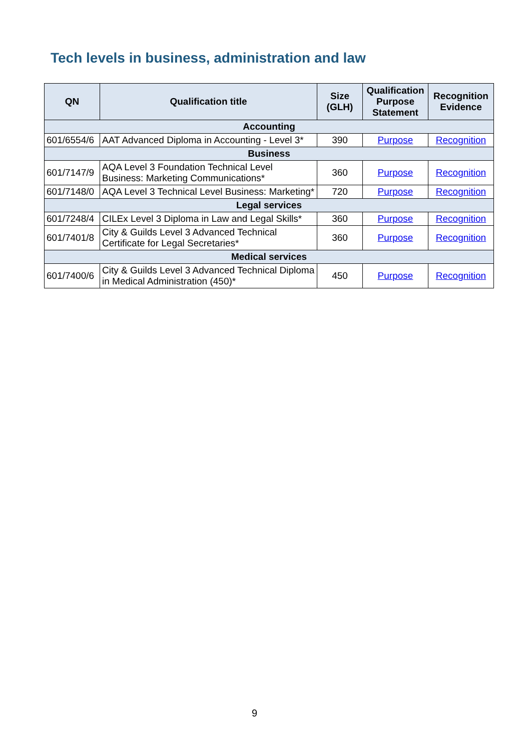Tech levels in business, administration and law
| QN | Qualification title | Size (GLH) | Qualification Purpose Statement | Recognition Evidence |
| --- | --- | --- | --- | --- |
| Accounting | | | | |
| 601/6554/6 | AAT Advanced Diploma in Accounting - Level 3* | 390 | Purpose | Recognition |
| Business | | | | |
| 601/7147/9 | AQA Level 3 Foundation Technical Level Business: Marketing Communications* | 360 | Purpose | Recognition |
| 601/7148/0 | AQA Level 3 Technical Level Business: Marketing* | 720 | Purpose | Recognition |
| Legal services | | | | |
| 601/7248/4 | CILEx Level 3 Diploma in Law and Legal Skills* | 360 | Purpose | Recognition |
| 601/7401/8 | City & Guilds Level 3 Advanced Technical Certificate for Legal Secretaries* | 360 | Purpose | Recognition |
| Medical services | | | | |
| 601/7400/6 | City & Guilds Level 3 Advanced Technical Diploma in Medical Administration (450)* | 450 | Purpose | Recognition |
9